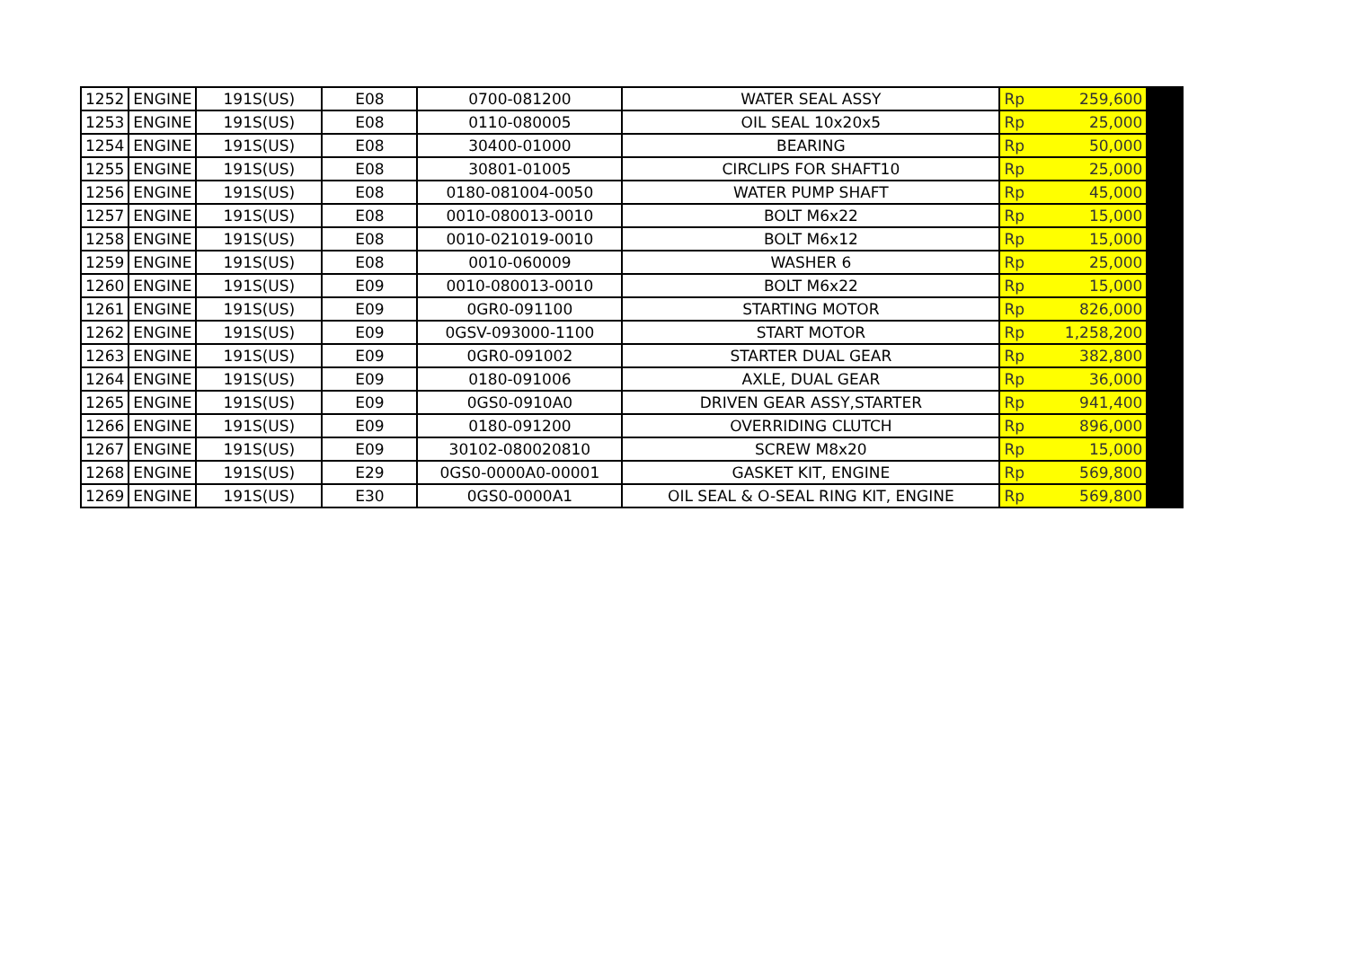| 1252 | ENGINE | 191S(US) | E08 | 0700-081200 | WATER SEAL ASSY | Rp | 259,600 | |
| 1253 | ENGINE | 191S(US) | E08 | 0110-080005 | OIL SEAL 10x20x5 | Rp | 25,000 | |
| 1254 | ENGINE | 191S(US) | E08 | 30400-01000 | BEARING | Rp | 50,000 | |
| 1255 | ENGINE | 191S(US) | E08 | 30801-01005 | CIRCLIPS FOR SHAFT10 | Rp | 25,000 | |
| 1256 | ENGINE | 191S(US) | E08 | 0180-081004-0050 | WATER PUMP SHAFT | Rp | 45,000 | |
| 1257 | ENGINE | 191S(US) | E08 | 0010-080013-0010 | BOLT M6x22 | Rp | 15,000 | |
| 1258 | ENGINE | 191S(US) | E08 | 0010-021019-0010 | BOLT M6x12 | Rp | 15,000 | |
| 1259 | ENGINE | 191S(US) | E08 | 0010-060009 | WASHER 6 | Rp | 25,000 | |
| 1260 | ENGINE | 191S(US) | E09 | 0010-080013-0010 | BOLT M6x22 | Rp | 15,000 | |
| 1261 | ENGINE | 191S(US) | E09 | 0GR0-091100 | STARTING MOTOR | Rp | 826,000 | |
| 1262 | ENGINE | 191S(US) | E09 | 0GSV-093000-1100 | START MOTOR | Rp | 1,258,200 | |
| 1263 | ENGINE | 191S(US) | E09 | 0GR0-091002 | STARTER DUAL GEAR | Rp | 382,800 | |
| 1264 | ENGINE | 191S(US) | E09 | 0180-091006 | AXLE, DUAL GEAR | Rp | 36,000 | |
| 1265 | ENGINE | 191S(US) | E09 | 0GS0-0910A0 | DRIVEN GEAR ASSY,STARTER | Rp | 941,400 | |
| 1266 | ENGINE | 191S(US) | E09 | 0180-091200 | OVERRIDING CLUTCH | Rp | 896,000 | |
| 1267 | ENGINE | 191S(US) | E09 | 30102-080020810 | SCREW M8x20 | Rp | 15,000 | |
| 1268 | ENGINE | 191S(US) | E29 | 0GS0-0000A0-00001 | GASKET KIT, ENGINE | Rp | 569,800 | |
| 1269 | ENGINE | 191S(US) | E30 | 0GS0-0000A1 | OIL SEAL & O-SEAL RING KIT, ENGINE | Rp | 569,800 | |